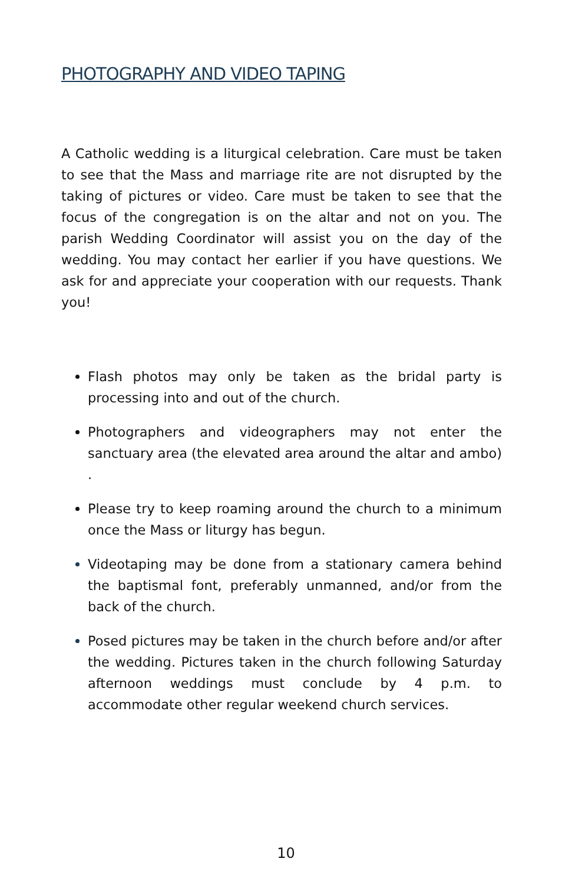PHOTOGRAPHY AND VIDEO TAPING
A Catholic wedding is a liturgical celebration. Care must be taken to see that the Mass and marriage rite are not disrupted by the taking of pictures or video. Care must be taken to see that the focus of the congregation is on the altar and not on you. The parish Wedding Coordinator will assist you on the day of the wedding. You may contact her earlier if you have questions. We ask for and appreciate your cooperation with our requests. Thank you!
Flash photos may only be taken as the bridal party is processing into and out of the church.
Photographers and videographers may not enter the sanctuary area (the elevated area around the altar and ambo) .
Please try to keep roaming around the church to a minimum once the Mass or liturgy has begun.
Videotaping may be done from a stationary camera behind the baptismal font, preferably unmanned, and/or from the back of the church.
Posed pictures may be taken in the church before and/or after the wedding. Pictures taken in the church following Saturday afternoon weddings must conclude by 4 p.m. to accommodate other regular weekend church services.
10